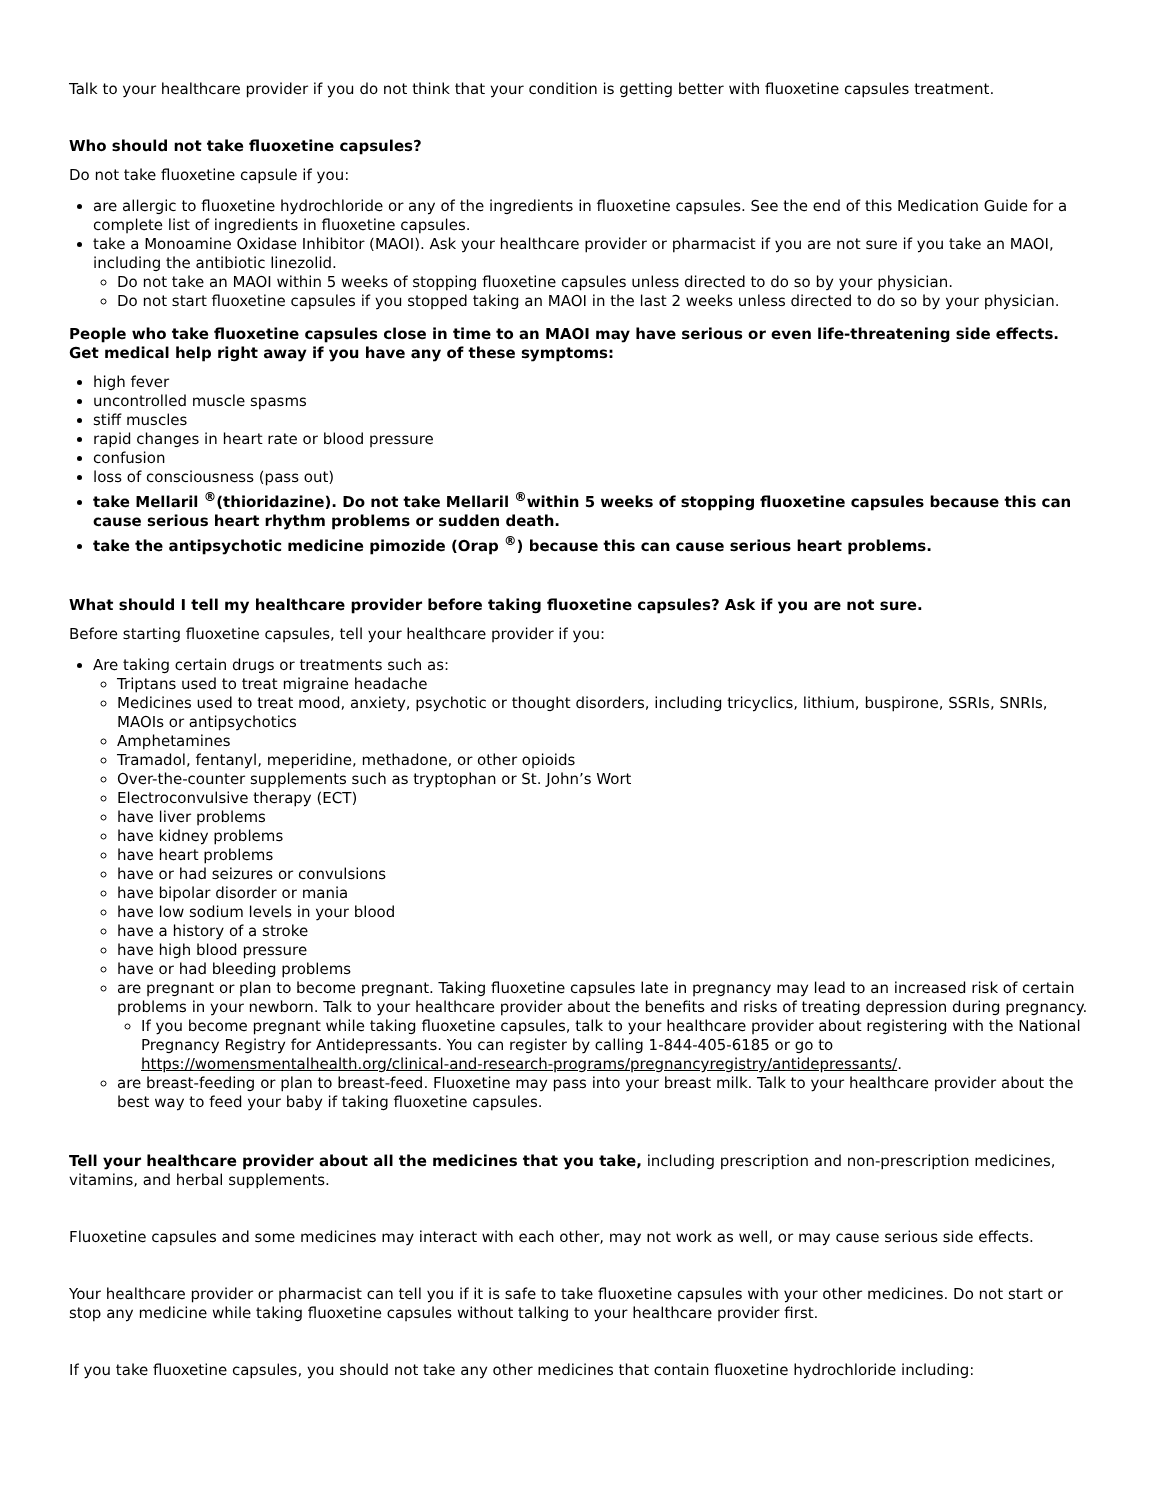Talk to your healthcare provider if you do not think that your condition is getting better with fluoxetine capsules treatment.
Who should not take fluoxetine capsules?
Do not take fluoxetine capsule if you:
are allergic to fluoxetine hydrochloride or any of the ingredients in fluoxetine capsules. See the end of this Medication Guide for a complete list of ingredients in fluoxetine capsules.
take a Monoamine Oxidase Inhibitor (MAOI). Ask your healthcare provider or pharmacist if you are not sure if you take an MAOI, including the antibiotic linezolid.
Do not take an MAOI within 5 weeks of stopping fluoxetine capsules unless directed to do so by your physician.
Do not start fluoxetine capsules if you stopped taking an MAOI in the last 2 weeks unless directed to do so by your physician.
People who take fluoxetine capsules close in time to an MAOI may have serious or even life-threatening side effects. Get medical help right away if you have any of these symptoms:
high fever
uncontrolled muscle spasms
stiff muscles
rapid changes in heart rate or blood pressure
confusion
loss of consciousness (pass out)
take Mellaril <sup>®</sup>(thioridazine). Do not take Mellaril <sup>®</sup>within 5 weeks of stopping fluoxetine capsules because this can cause serious heart rhythm problems or sudden death.
take the antipsychotic medicine pimozide (Orap <sup>®</sup>) because this can cause serious heart problems.
What should I tell my healthcare provider before taking fluoxetine capsules? Ask if you are not sure.
Before starting fluoxetine capsules, tell your healthcare provider if you:
Are taking certain drugs or treatments such as:
Triptans used to treat migraine headache
Medicines used to treat mood, anxiety, psychotic or thought disorders, including tricyclics, lithium, buspirone, SSRIs, SNRIs, MAOIs or antipsychotics
Amphetamines
Tramadol, fentanyl, meperidine, methadone, or other opioids
Over-the-counter supplements such as tryptophan or St. John’s Wort
Electroconvulsive therapy (ECT)
have liver problems
have kidney problems
have heart problems
have or had seizures or convulsions
have bipolar disorder or mania
have low sodium levels in your blood
have a history of a stroke
have high blood pressure
have or had bleeding problems
are pregnant or plan to become pregnant. Taking fluoxetine capsules late in pregnancy may lead to an increased risk of certain problems in your newborn. Talk to your healthcare provider about the benefits and risks of treating depression during pregnancy.
If you become pregnant while taking fluoxetine capsules, talk to your healthcare provider about registering with the National Pregnancy Registry for Antidepressants. You can register by calling 1-844-405-6185 or go to https://womensmentalhealth.org/clinical-and-research-programs/pregnancyregistry/antidepressants/.
are breast-feeding or plan to breast-feed. Fluoxetine may pass into your breast milk. Talk to your healthcare provider about the best way to feed your baby if taking fluoxetine capsules.
Tell your healthcare provider about all the medicines that you take, including prescription and non-prescription medicines, vitamins, and herbal supplements.
Fluoxetine capsules and some medicines may interact with each other, may not work as well, or may cause serious side effects.
Your healthcare provider or pharmacist can tell you if it is safe to take fluoxetine capsules with your other medicines. Do not start or stop any medicine while taking fluoxetine capsules without talking to your healthcare provider first.
If you take fluoxetine capsules, you should not take any other medicines that contain fluoxetine hydrochloride including: